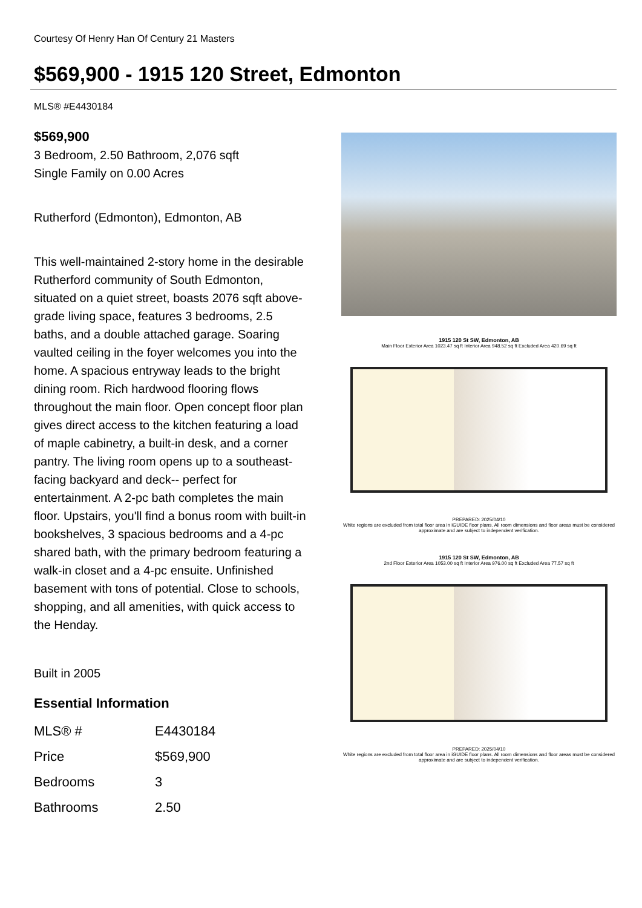Courtesy Of Henry Han Of Century 21 Masters
$569,900 - 1915 120 Street, Edmonton
MLS® #E4430184
$569,900
3 Bedroom, 2.50 Bathroom, 2,076 sqft
Single Family on 0.00 Acres
Rutherford (Edmonton), Edmonton, AB
This well-maintained 2-story home in the desirable Rutherford community of South Edmonton, situated on a quiet street, boasts 2076 sqft above-grade living space, features 3 bedrooms, 2.5 baths, and a double attached garage. Soaring vaulted ceiling in the foyer welcomes you into the home. A spacious entryway leads to the bright dining room. Rich hardwood flooring flows throughout the main floor. Open concept floor plan gives direct access to the kitchen featuring a load of maple cabinetry, a built-in desk, and a corner pantry. The living room opens up to a southeast-facing backyard and deck-- perfect for entertainment. A 2-pc bath completes the main floor. Upstairs, you'll find a bonus room with built-in bookshelves, 3 spacious bedrooms and a 4-pc shared bath, with the primary bedroom featuring a walk-in closet and a 4-pc ensuite. Unfinished basement with tons of potential. Close to schools, shopping, and all amenities, with quick access to the Henday.
Built in 2005
Essential Information
| MLS® # | E4430184 |
| Price | $569,900 |
| Bedrooms | 3 |
| Bathrooms | 2.50 |
1915 120 St SW, Edmonton, AB
Main Floor Exterior Area 1023.47 sq ft Interior Area 948.52 sq ft Excluded Area 420.69 sq ft
PREPARED: 2025/04/10
White regions are excluded from total floor area in iGUIDE floor plans. All room dimensions and floor areas must be considered approximate and are subject to independent verification.
1915 120 St SW, Edmonton, AB
2nd Floor Exterior Area 1053.00 sq ft Interior Area 976.00 sq ft Excluded Area 77.57 sq ft
PREPARED: 2025/04/10
White regions are excluded from total floor area in iGUIDE floor plans. All room dimensions and floor areas must be considered approximate and are subject to independent verification.